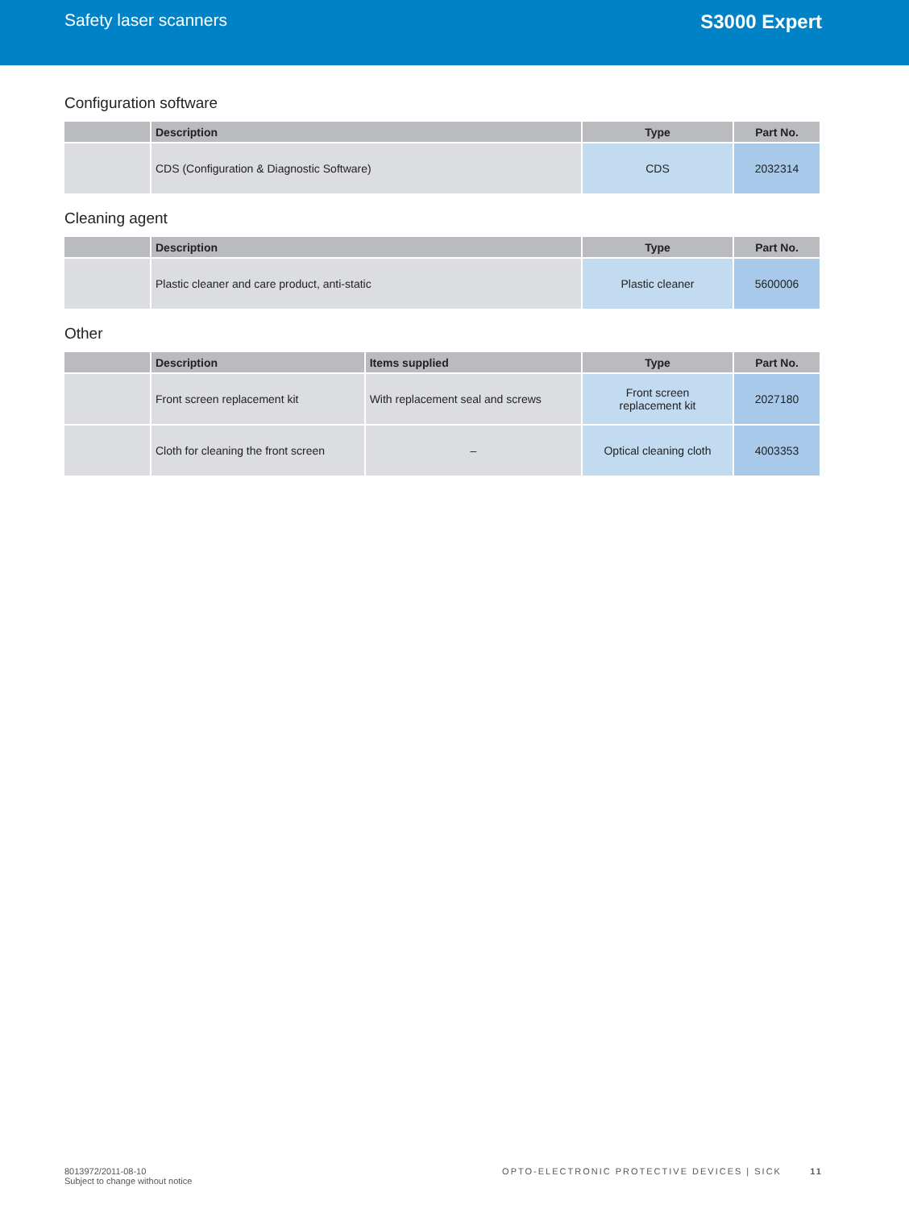Safety laser scanners S3000 Expert
Configuration software
| | Description | Type | Part No. |
| --- | --- | --- | --- |
| | CDS (Configuration & Diagnostic Software) | CDS | 2032314 |
Cleaning agent
| | Description | Type | Part No. |
| --- | --- | --- | --- |
| | Plastic cleaner and care product, anti-static | Plastic cleaner | 5600006 |
Other
| | Description | Items supplied | Type | Part No. |
| --- | --- | --- | --- | --- |
| | Front screen replacement kit | With replacement seal and screws | Front screen replacement kit | 2027180 |
| | Cloth for cleaning the front screen | – | Optical cleaning cloth | 4003353 |
8013972/2011-08-10
Subject to change without notice
OPTO-ELECTRONIC PROTECTIVE DEVICES | SICK 11